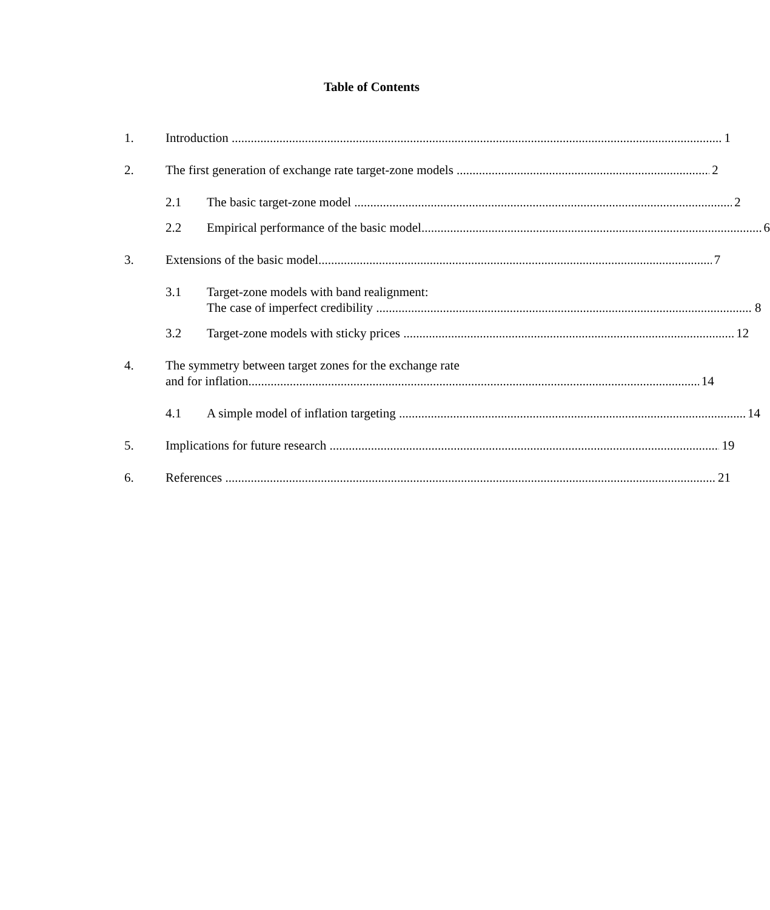Table of Contents
1. Introduction 1
2. The first generation of exchange rate target-zone models 2
2.1 The basic target-zone model 2
2.2 Empirical performance of the basic model 6
3. Extensions of the basic model 7
3.1 Target-zone models with band realignment:
The case of imperfect credibility 8
3.2 Target-zone models with sticky prices 12
4. The symmetry between target zones for the exchange rate
and for inflation 14
4.1 A simple model of inflation targeting 14
5. Implications for future research 19
6. References 21